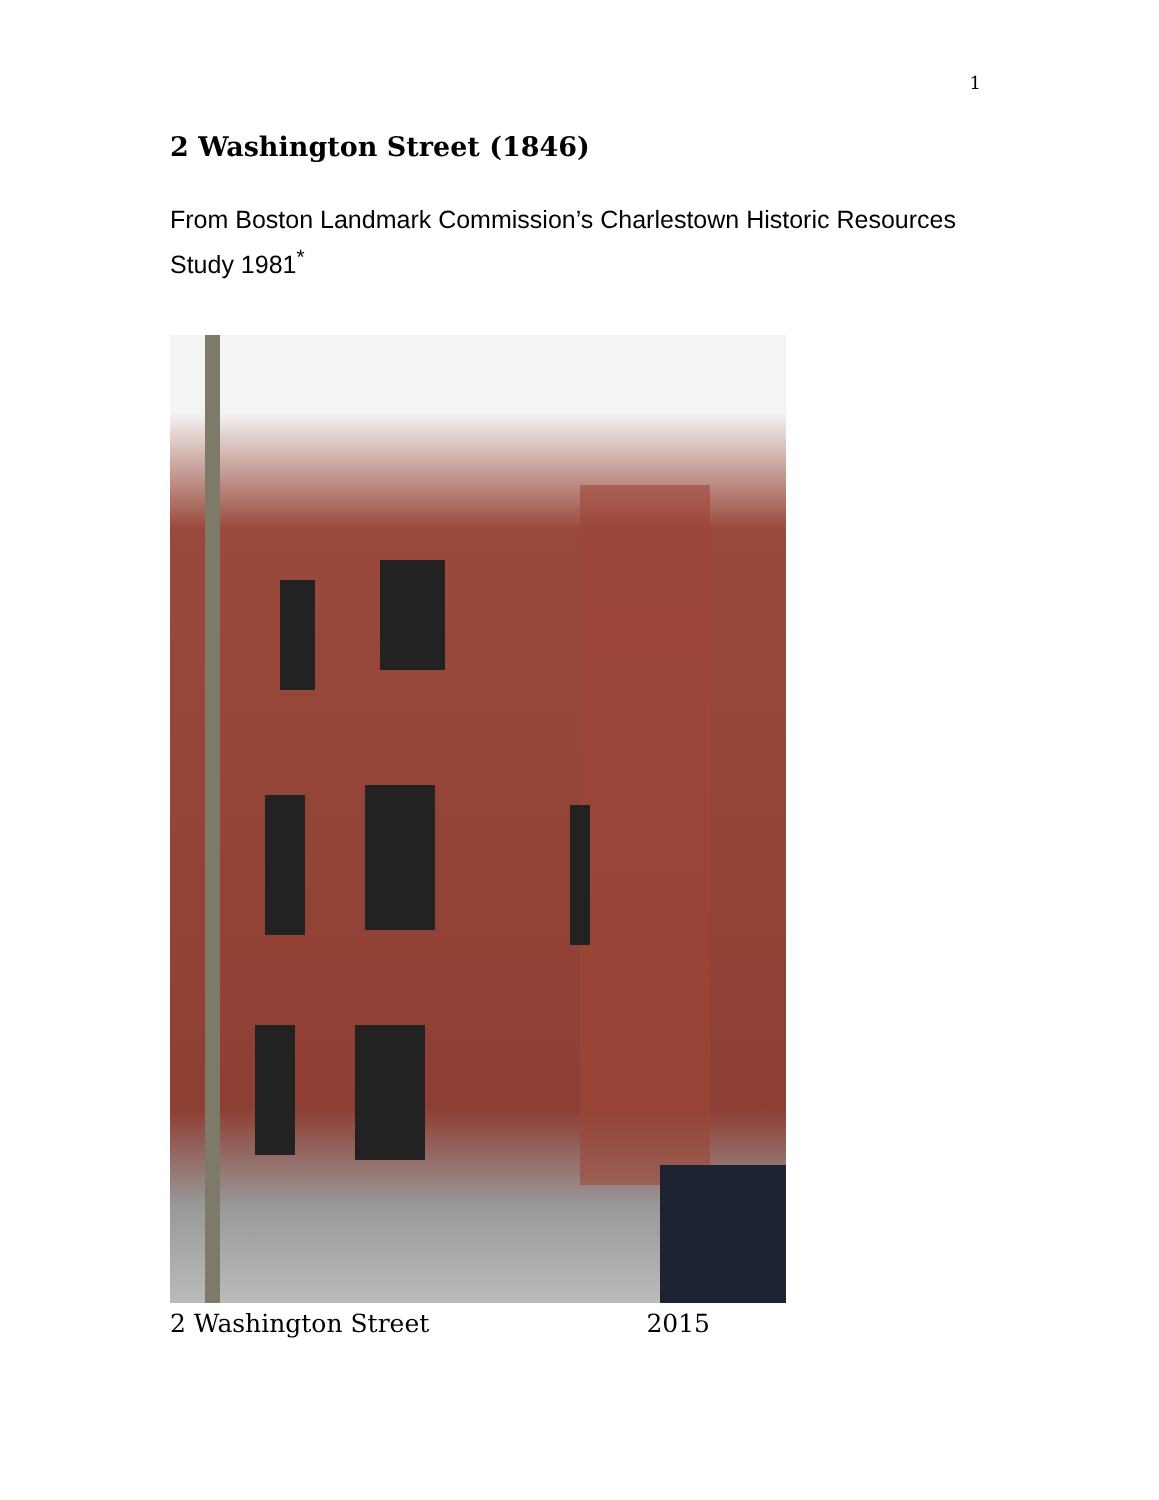1
2 Washington Street (1846)
From Boston Landmark Commission’s Charlestown Historic Resources Study 1981<sup>*</sup>
2 Washington Street 2015